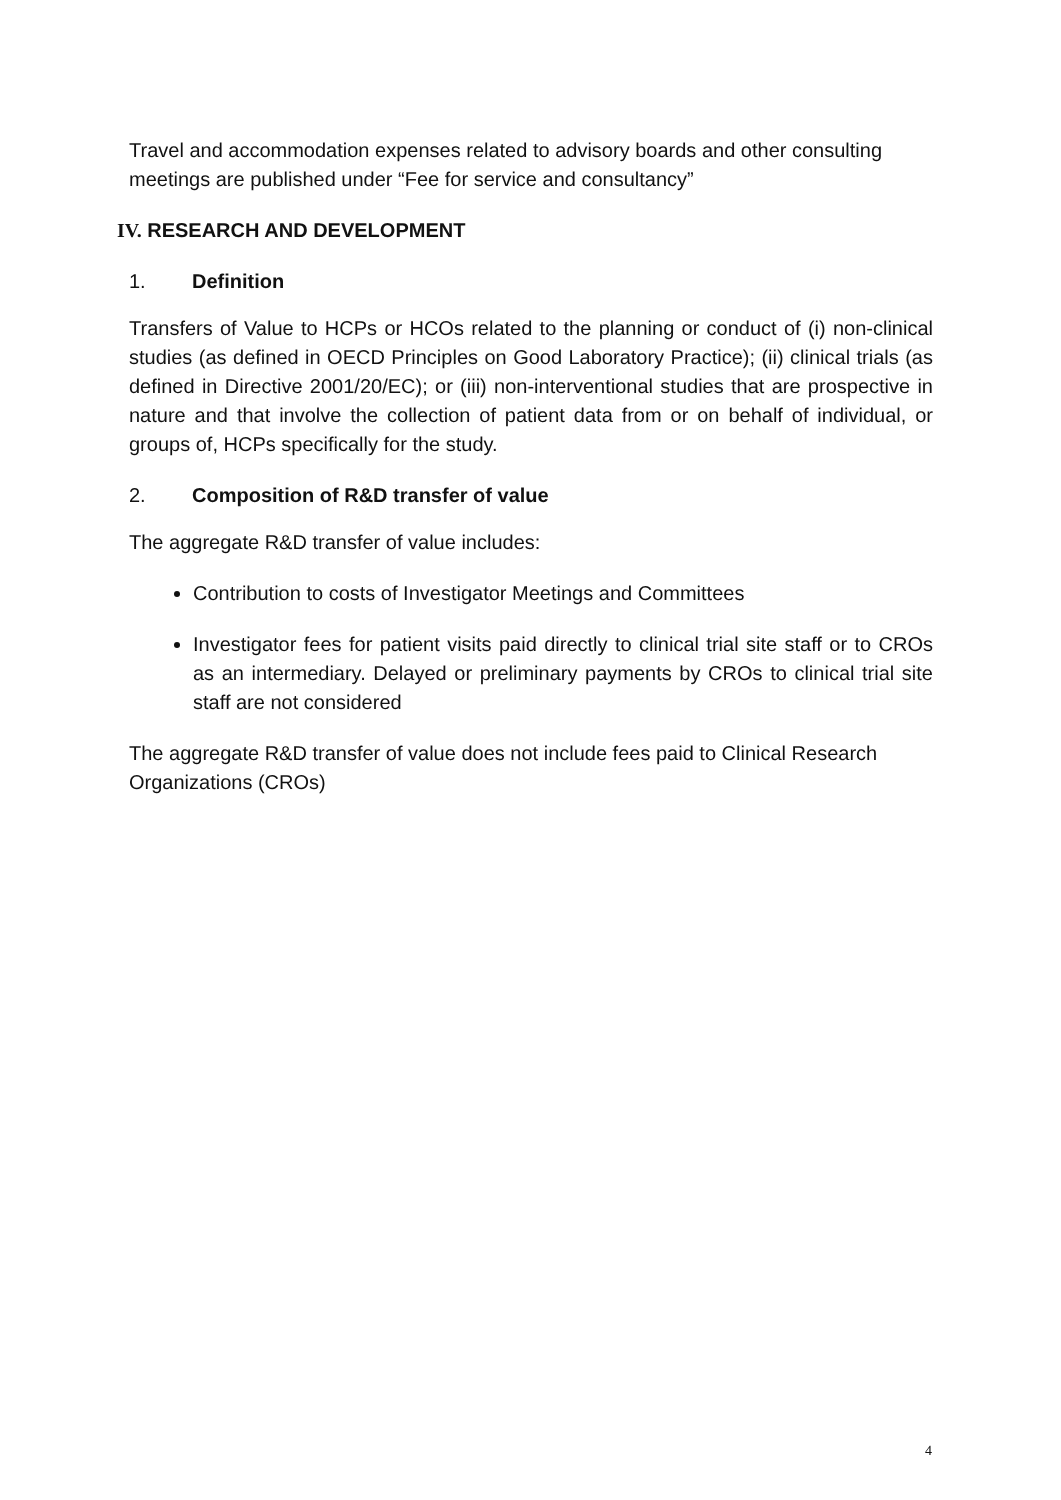Travel and accommodation expenses related to advisory boards and other consulting meetings are published under “Fee for service and consultancy”
IV. RESEARCH AND DEVELOPMENT
1. Definition
Transfers of Value to HCPs or HCOs related to the planning or conduct of (i) non-clinical studies (as defined in OECD Principles on Good Laboratory Practice); (ii) clinical trials (as defined in Directive 2001/20/EC); or (iii) non-interventional studies that are prospective in nature and that involve the collection of patient data from or on behalf of individual, or groups of, HCPs specifically for the study.
2. Composition of R&D transfer of value
The aggregate R&D transfer of value includes:
Contribution to costs of Investigator Meetings and Committees
Investigator fees for patient visits paid directly to clinical trial site staff or to CROs as an intermediary. Delayed or preliminary payments by CROs to clinical trial site staff are not considered
The aggregate R&D transfer of value does not include fees paid to Clinical Research Organizations (CROs)
4